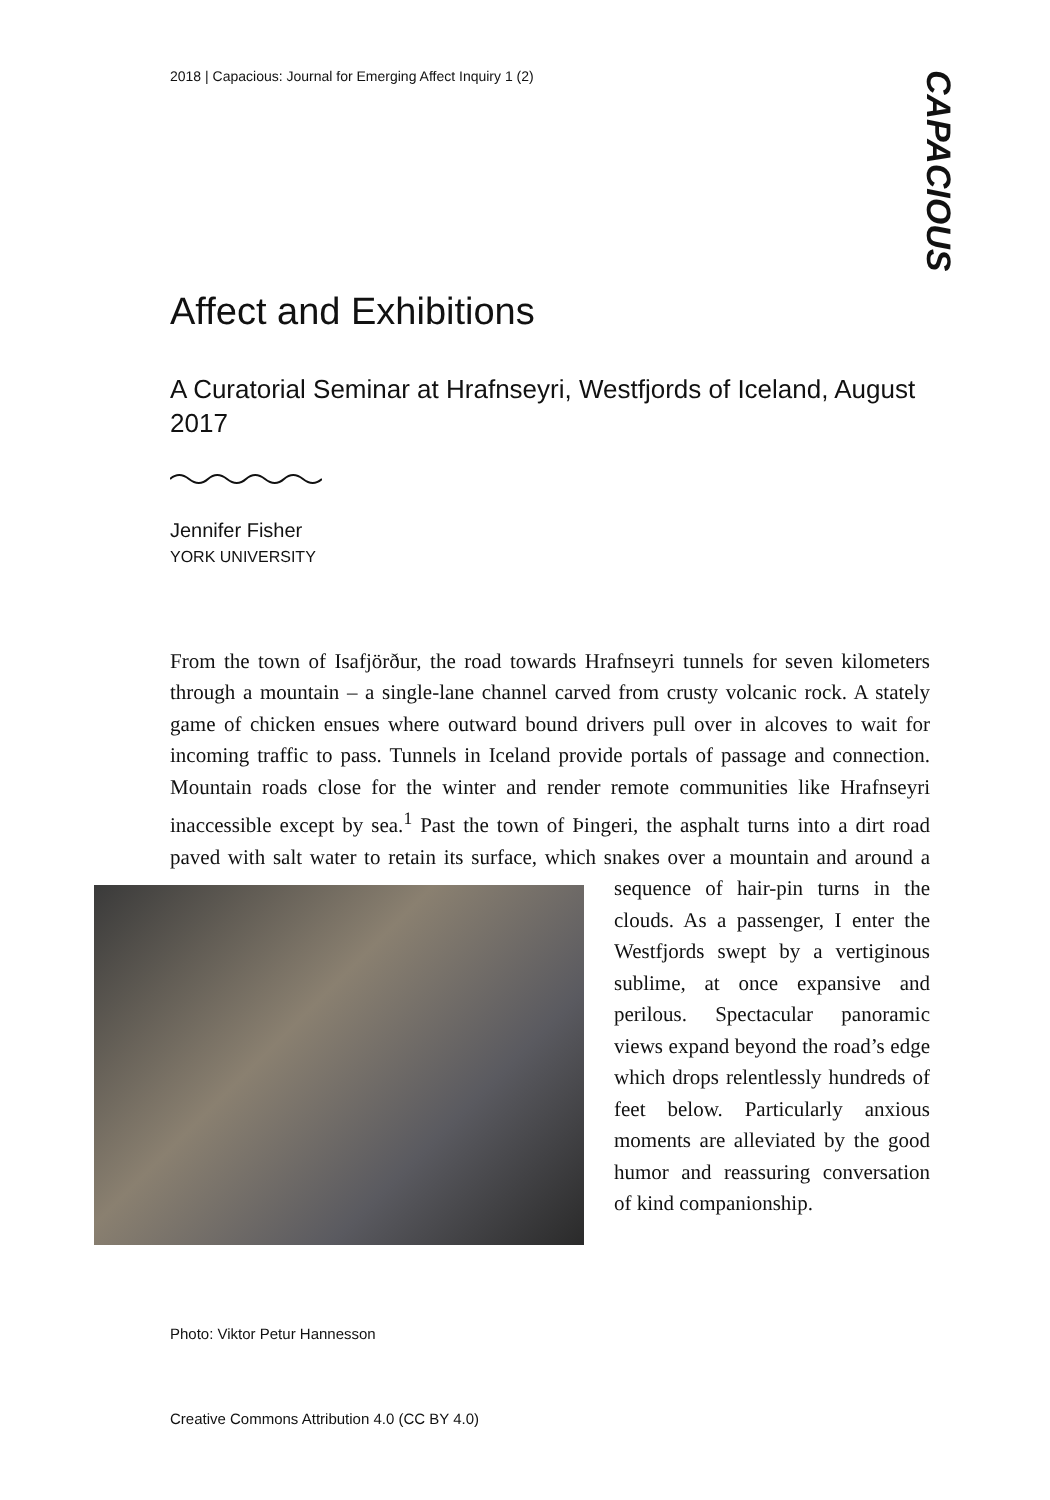2018 | Capacious: Journal for Emerging Affect Inquiry 1 (2)
CAPACIOUS
Affect and Exhibitions
A Curatorial Seminar at Hrafnseyri, Westfjords of Iceland, August 2017
Jennifer Fisher
YORK UNIVERSITY
From the town of Isafjörður, the road towards Hrafnseyri tunnels for seven kilometers through a mountain – a single-lane channel carved from crusty volcanic rock. A stately game of chicken ensues where outward bound drivers pull over in alcoves to wait for incoming traffic to pass. Tunnels in Iceland provide portals of passage and connection. Mountain roads close for the winter and render remote communities like Hrafnseyri inaccessible except by sea.<sup>1</sup> Past the town of Þingeri, the asphalt turns into a dirt road paved with salt water to retain its surface, which snakes over a mountain and around a sequence of hair-pin turns
in the clouds. As a passenger, I enter the Westfjords swept by a vertiginous sublime, at once expansive and perilous. Spectacular panoramic views expand beyond the road’s edge which drops relentlessly hundreds of feet below. Particularly anxious moments are alleviated by the good humor and reassuring conversation of kind companionship.
Photo: Viktor Petur Hannesson
Creative Commons Attribution 4.0 (CC BY 4.0)